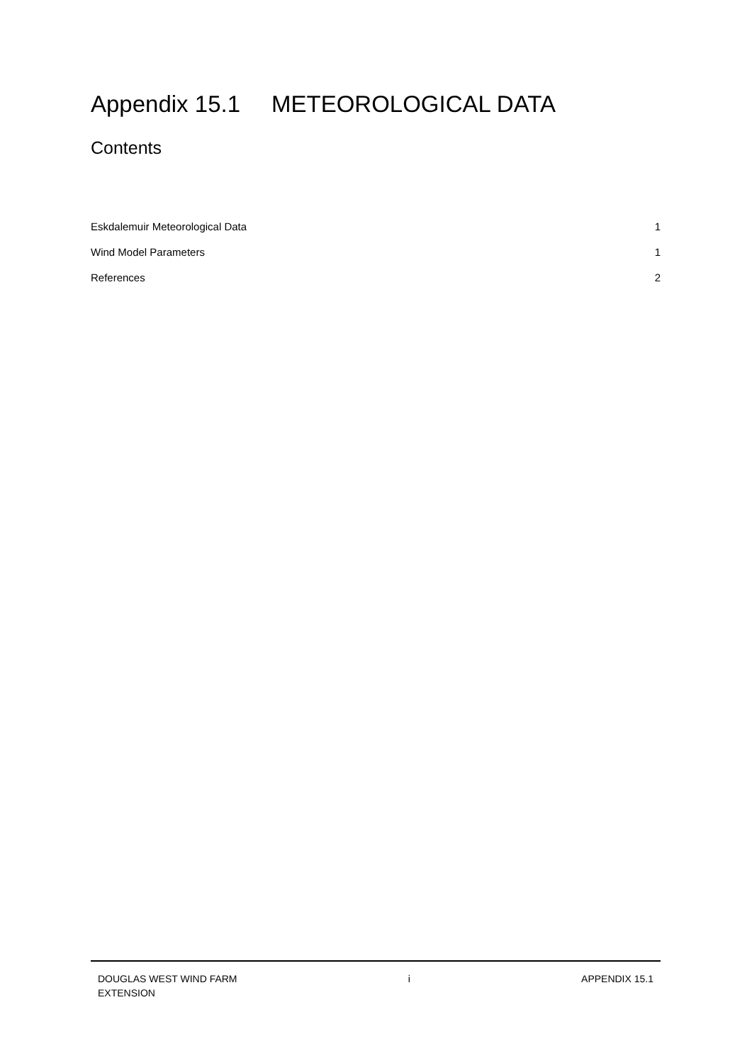Appendix 15.1 METEOROLOGICAL DATA
Contents
Eskdalemuir Meteorological Data 1
Wind Model Parameters 1
References 2
DOUGLAS WEST WIND FARM
EXTENSION
i APPENDIX 15.1